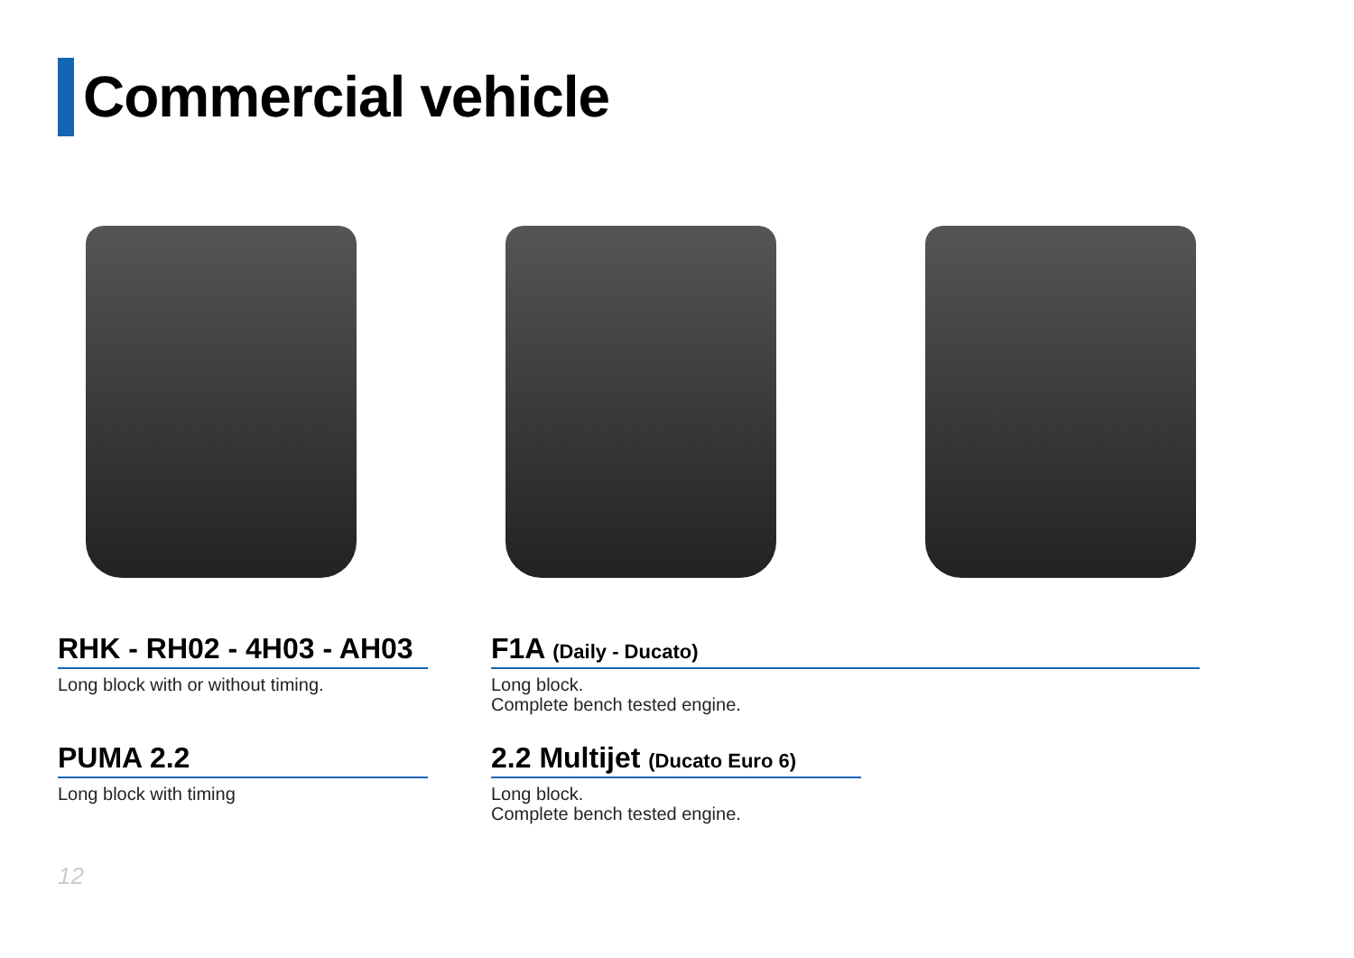Commercial vehicle
RHK - RH02 - 4H03 - AH03
Long block with or without timing.
F1A (Daily - Ducato)
Long block.
Complete bench tested engine.
PUMA 2.2
Long block with timing
2.2 Multijet (Ducato Euro 6)
Long block.
Complete bench tested engine.
12